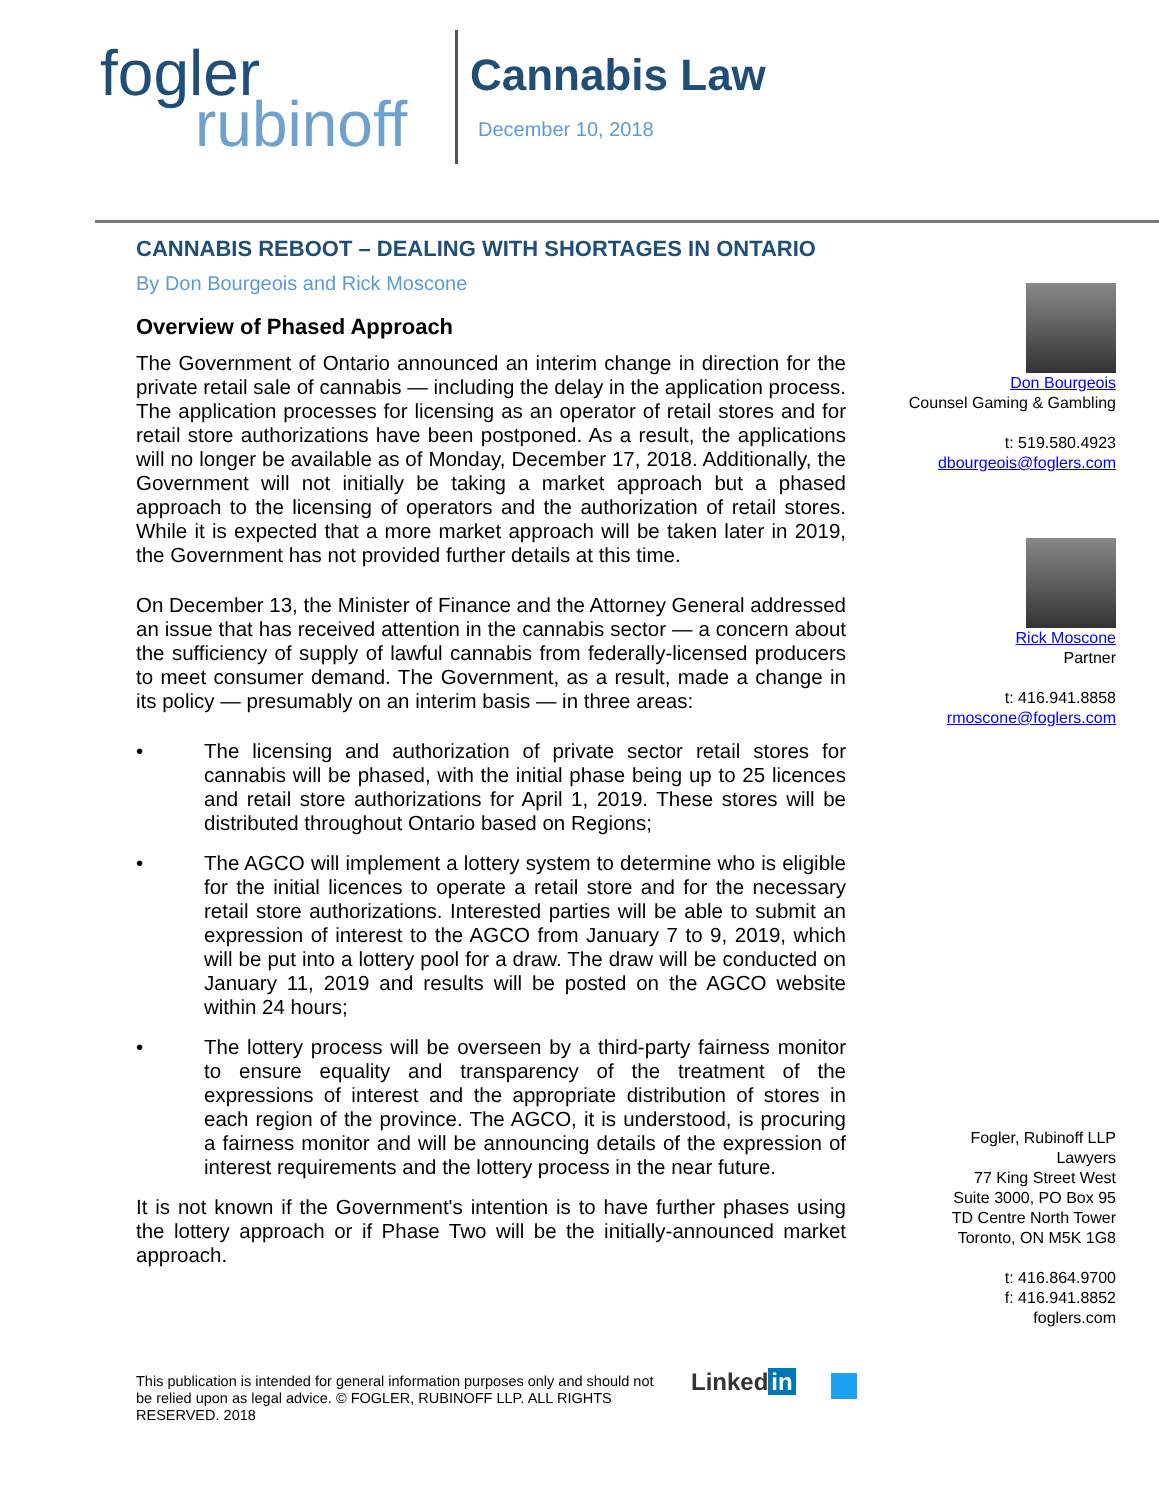fogler
rubinoff
Cannabis Law
December 10, 2018
CANNABIS REBOOT – DEALING WITH SHORTAGES IN ONTARIO
By Don Bourgeois and Rick Moscone
Overview of Phased Approach
The Government of Ontario announced an interim change in direction for the private retail sale of cannabis — including the delay in the application process. The application processes for licensing as an operator of retail stores and for retail store authorizations have been postponed. As a result, the applications will no longer be available as of Monday, December 17, 2018. Additionally, the Government will not initially be taking a market approach but a phased approach to the licensing of operators and the authorization of retail stores. While it is expected that a more market approach will be taken later in 2019, the Government has not provided further details at this time.
On December 13, the Minister of Finance and the Attorney General addressed an issue that has received attention in the cannabis sector — a concern about the sufficiency of supply of lawful cannabis from federally-licensed producers to meet consumer demand. The Government, as a result, made a change in its policy — presumably on an interim basis — in three areas:
• The licensing and authorization of private sector retail stores for cannabis will be phased, with the initial phase being up to 25 licences and retail store authorizations for April 1, 2019. These stores will be distributed throughout Ontario based on Regions;
• The AGCO will implement a lottery system to determine who is eligible for the initial licences to operate a retail store and for the necessary retail store authorizations. Interested parties will be able to submit an expression of interest to the AGCO from January 7 to 9, 2019, which will be put into a lottery pool for a draw. The draw will be conducted on January 11, 2019 and results will be posted on the AGCO website within 24 hours;
• The lottery process will be overseen by a third-party fairness monitor to ensure equality and transparency of the treatment of the expressions of interest and the appropriate distribution of stores in each region of the province. The AGCO, it is understood, is procuring a fairness monitor and will be announcing details of the expression of interest requirements and the lottery process in the near future.
It is not known if the Government's intention is to have further phases using the lottery approach or if Phase Two will be the initially-announced market approach.
Don Bourgeois
Counsel Gaming & Gambling
t: 519.580.4923
dbourgeois@foglers.com
Rick Moscone
Partner
t: 416.941.8858
rmoscone@foglers.com
Fogler, Rubinoff LLP
Lawyers
77 King Street West
Suite 3000, PO Box 95
TD Centre North Tower
Toronto, ON M5K 1G8
t: 416.864.9700
f: 416.941.8852
foglers.com
This publication is intended for general information purposes only and should not be relied upon as legal advice. © FOGLER, RUBINOFF LLP. ALL RIGHTS RESERVED. 2018
Linked in